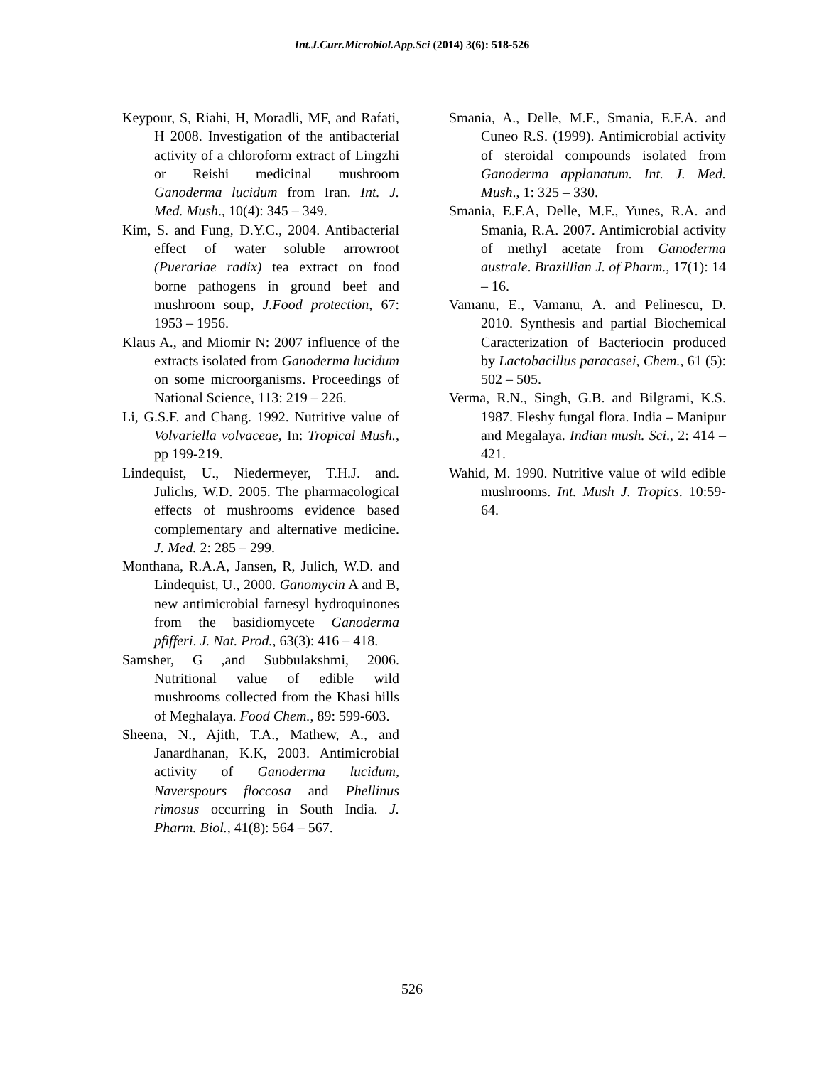Int.J.Curr.Microbiol.App.Sci (2014) 3(6): 518-526
Keypour, S, Riahi, H, Moradli, MF, and Rafati, H 2008. Investigation of the antibacterial activity of a chloroform extract of Lingzhi or Reishi medicinal mushroom Ganoderma lucidum from Iran. Int. J. Med. Mush., 10(4): 345 – 349.
Kim, S. and Fung, D.Y.C., 2004. Antibacterial effect of water soluble arrowroot (Puerariae radix) tea extract on food borne pathogens in ground beef and mushroom soup, J.Food protection, 67: 1953 – 1956.
Klaus A., and Miomir N: 2007 influence of the extracts isolated from Ganoderma lucidum on some microorganisms. Proceedings of National Science, 113: 219 – 226.
Li, G.S.F. and Chang. 1992. Nutritive value of Volvariella volvaceae, In: Tropical Mush., pp 199-219.
Lindequist, U., Niedermeyer, T.H.J. and. Julichs, W.D. 2005. The pharmacological effects of mushrooms evidence based complementary and alternative medicine. J. Med. 2: 285 – 299.
Monthana, R.A.A, Jansen, R, Julich, W.D. and Lindequist, U., 2000. Ganomycin A and B, new antimicrobial farnesyl hydroquinones from the basidiomycete Ganoderma pfifferi. J. Nat. Prod., 63(3): 416 – 418.
Samsher, G ,and Subbulakshmi, 2006. Nutritional value of edible wild mushrooms collected from the Khasi hills of Meghalaya. Food Chem., 89: 599-603.
Sheena, N., Ajith, T.A., Mathew, A., and Janardhanan, K.K, 2003. Antimicrobial activity of Ganoderma lucidum, Naverspours floccosa and Phellinus rimosus occurring in South India. J. Pharm. Biol., 41(8): 564 – 567.
Smania, A., Delle, M.F., Smania, E.F.A. and Cuneo R.S. (1999). Antimicrobial activity of steroidal compounds isolated from Ganoderma applanatum. Int. J. Med. Mush., 1: 325 – 330.
Smania, E.F.A, Delle, M.F., Yunes, R.A. and Smania, R.A. 2007. Antimicrobial activity of methyl acetate from Ganoderma australe. Brazillian J. of Pharm., 17(1): 14 – 16.
Vamanu, E., Vamanu, A. and Pelinescu, D. 2010. Synthesis and partial Biochemical Caracterization of Bacteriocin produced by Lactobacillus paracasei, Chem., 61 (5): 502 – 505.
Verma, R.N., Singh, G.B. and Bilgrami, K.S. 1987. Fleshy fungal flora. India – Manipur and Megalaya. Indian mush. Sci., 2: 414 – 421.
Wahid, M. 1990. Nutritive value of wild edible mushrooms. Int. Mush J. Tropics. 10:59-64.
526